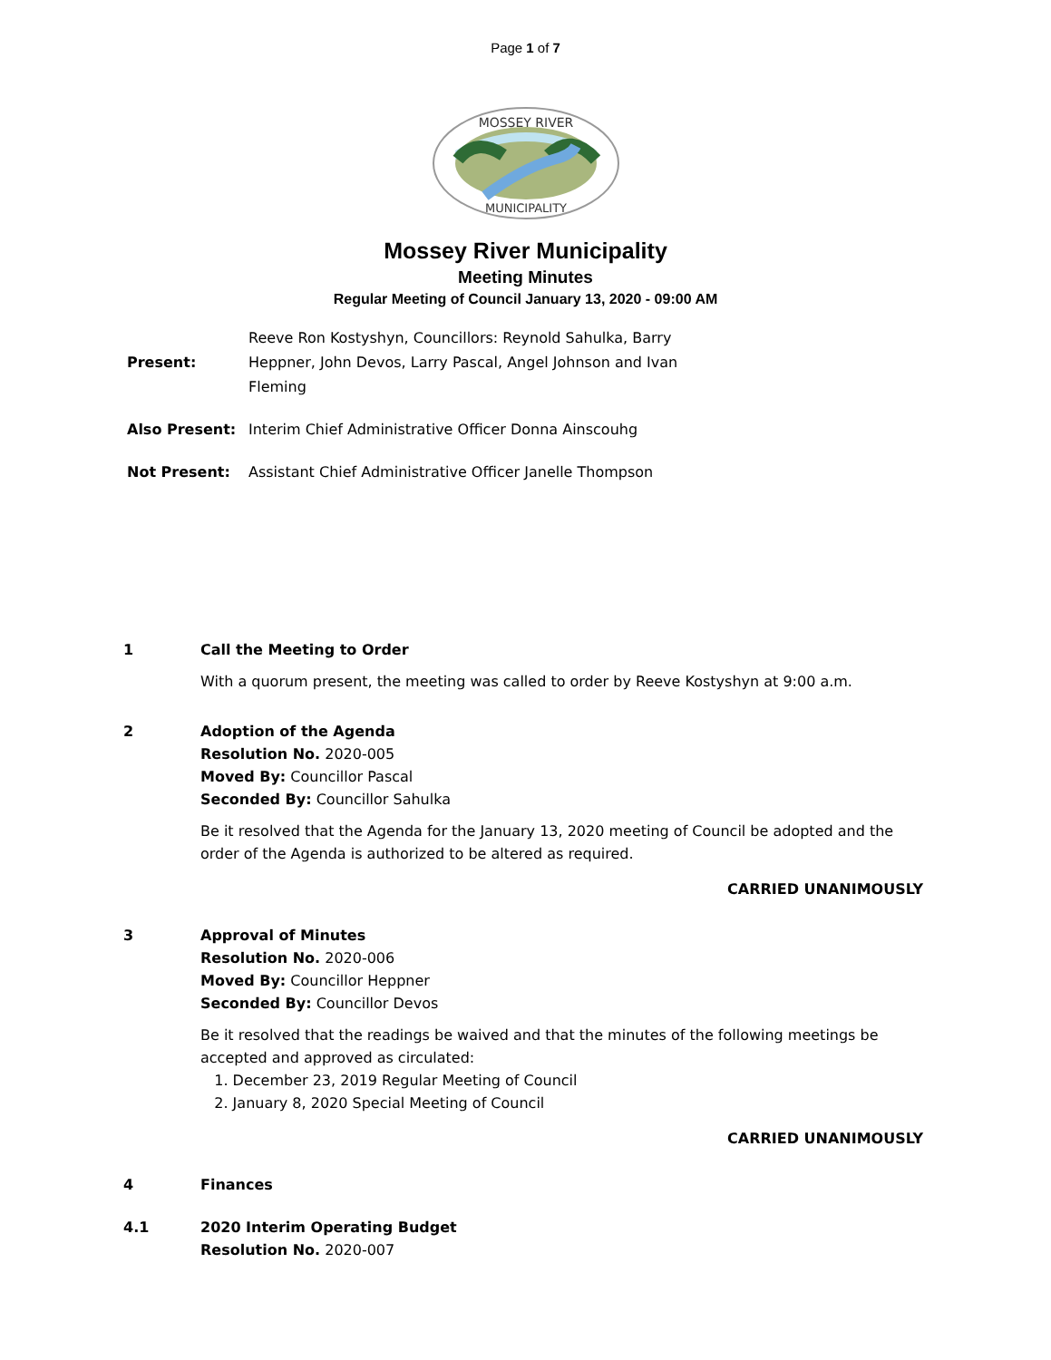Page 1 of 7
MOSSEY RIVER
MUNICIPALITY
Mossey River Municipality
Meeting Minutes
Regular Meeting of Council January 13, 2020 - 09:00 AM
Present:
Reeve Ron Kostyshyn, Councillors: Reynold Sahulka, Barry Heppner, John Devos, Larry Pascal, Angel Johnson and Ivan Fleming
Also Present: Interim Chief Administrative Officer Donna Ainscouhg
Not Present: Assistant Chief Administrative Officer Janelle Thompson
1 Call the Meeting to Order
With a quorum present, the meeting was called to order by Reeve Kostyshyn at 9:00 a.m.
2 Adoption of the Agenda
Resolution No. 2020-005
Moved By: Councillor Pascal
Seconded By: Councillor Sahulka
Be it resolved that the Agenda for the January 13, 2020 meeting of Council be adopted and the order of the Agenda is authorized to be altered as required.
CARRIED UNANIMOUSLY
3 Approval of Minutes
Resolution No. 2020-006
Moved By: Councillor Heppner
Seconded By: Councillor Devos
Be it resolved that the readings be waived and that the minutes of the following meetings be accepted and approved as circulated:
1. December 23, 2019 Regular Meeting of Council
2. January 8, 2020 Special Meeting of Council
CARRIED UNANIMOUSLY
4 Finances
4.1 2020 Interim Operating Budget
Resolution No. 2020-007